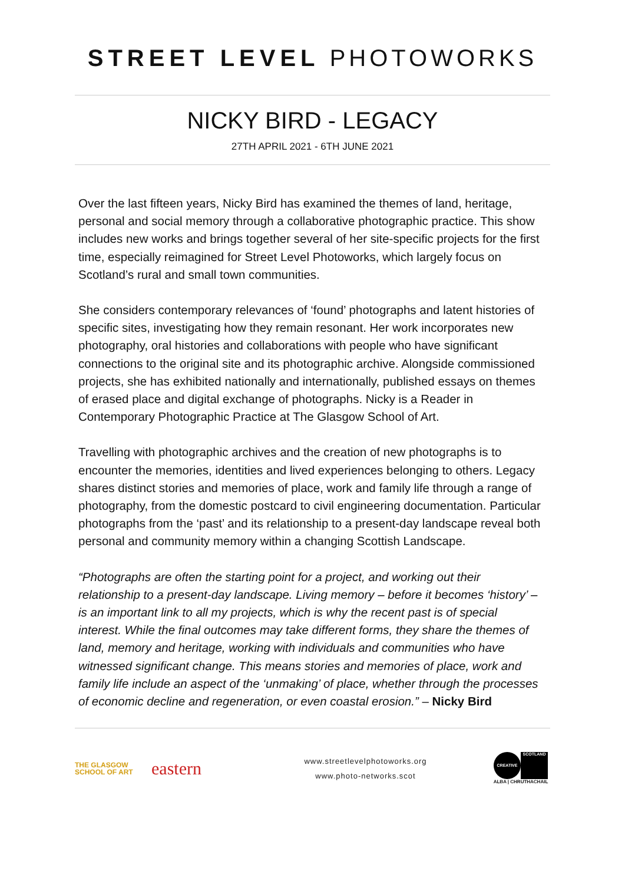STREET LEVEL PHOTOWORKS
NICKY BIRD - LEGACY
27TH APRIL 2021 - 6TH JUNE 2021
Over the last fifteen years, Nicky Bird has examined the themes of land, heritage, personal and social memory through a collaborative photographic practice. This show includes new works and brings together several of her site-specific projects for the first time, especially reimagined for Street Level Photoworks, which largely focus on Scotland’s rural and small town communities.
She considers contemporary relevances of ‘found’ photographs and latent histories of specific sites, investigating how they remain resonant. Her work incorporates new photography, oral histories and collaborations with people who have significant connections to the original site and its photographic archive. Alongside commissioned projects, she has exhibited nationally and internationally, published essays on themes of erased place and digital exchange of photographs. Nicky is a Reader in Contemporary Photographic Practice at The Glasgow School of Art.
Travelling with photographic archives and the creation of new photographs is to encounter the memories, identities and lived experiences belonging to others. Legacy shares distinct stories and memories of place, work and family life through a range of photography, from the domestic postcard to civil engineering documentation. Particular photographs from the ‘past’ and its relationship to a present-day landscape reveal both personal and community memory within a changing Scottish Landscape.
“Photographs are often the starting point for a project, and working out their relationship to a present-day landscape. Living memory – before it becomes ‘history’ – is an important link to all my projects, which is why the recent past is of special interest. While the final outcomes may take different forms, they share the themes of land, memory and heritage, working with individuals and communities who have witnessed significant change. This means stories and memories of place, work and family life include an aspect of the ‘unmaking’ of place, whether through the processes of economic decline and regeneration, or even coastal erosion.” – Nicky Bird
THE GLASGOW
SCHOOL OF ART
eastern
www.streetlevelphotoworks.org
www.photo-networks.scot
CREATIVE
SCOTLAND
ALBA | CHRUTHACHAIL